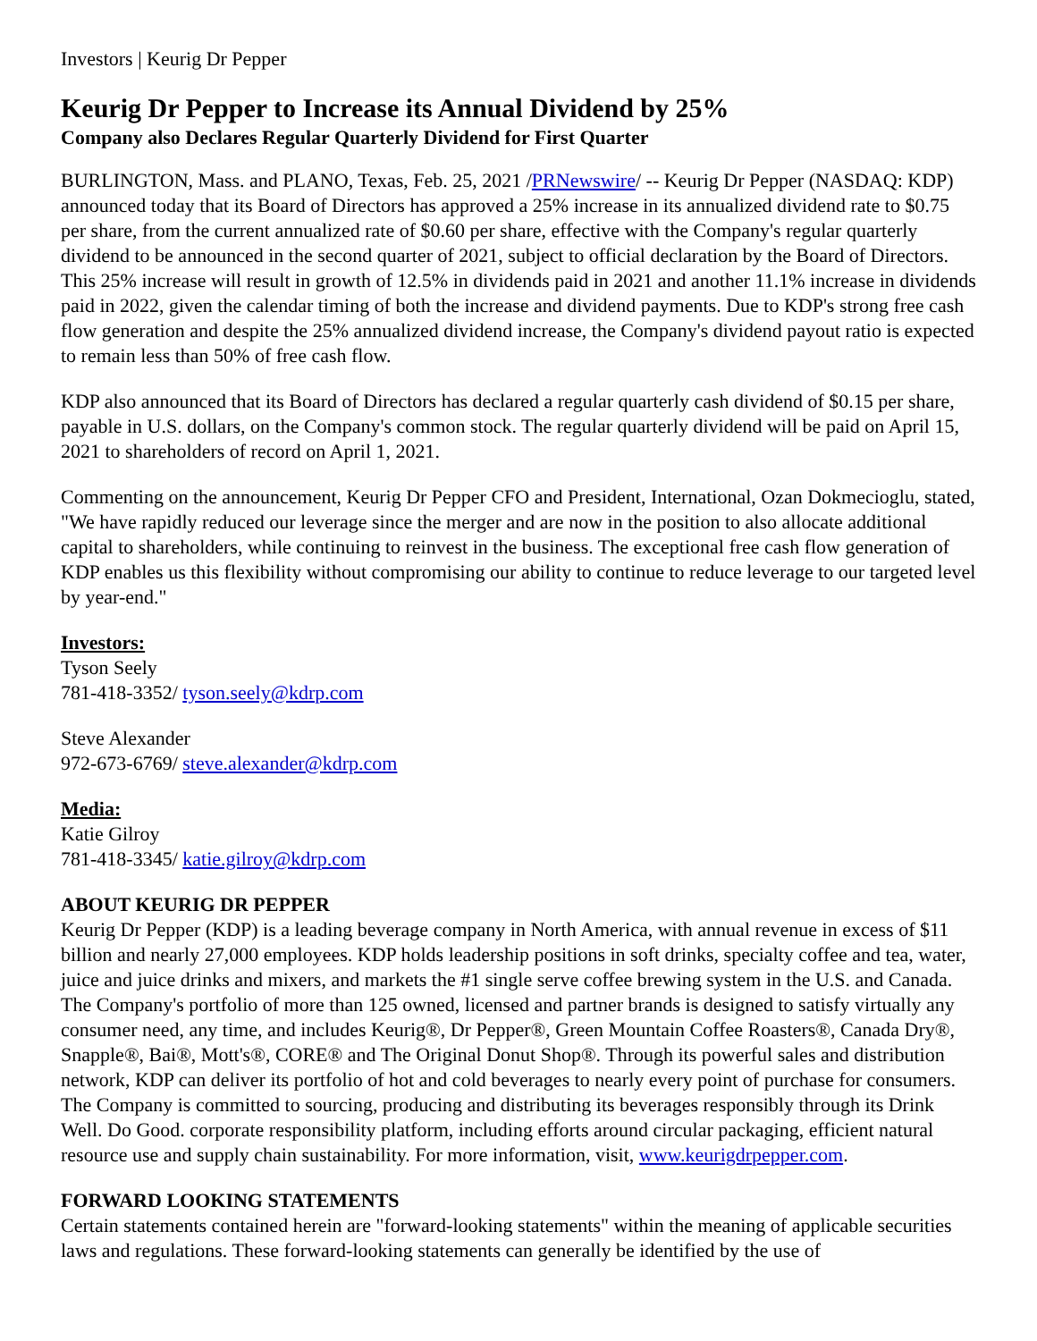Investors | Keurig Dr Pepper
Keurig Dr Pepper to Increase its Annual Dividend by 25%
Company also Declares Regular Quarterly Dividend for First Quarter
BURLINGTON, Mass. and PLANO, Texas, Feb. 25, 2021 /PRNewswire/ -- Keurig Dr Pepper (NASDAQ: KDP) announced today that its Board of Directors has approved a 25% increase in its annualized dividend rate to $0.75 per share, from the current annualized rate of $0.60 per share, effective with the Company's regular quarterly dividend to be announced in the second quarter of 2021, subject to official declaration by the Board of Directors. This 25% increase will result in growth of 12.5% in dividends paid in 2021 and another 11.1% increase in dividends paid in 2022, given the calendar timing of both the increase and dividend payments. Due to KDP's strong free cash flow generation and despite the 25% annualized dividend increase, the Company's dividend payout ratio is expected to remain less than 50% of free cash flow.
KDP also announced that its Board of Directors has declared a regular quarterly cash dividend of $0.15 per share, payable in U.S. dollars, on the Company's common stock. The regular quarterly dividend will be paid on April 15, 2021 to shareholders of record on April 1, 2021.
Commenting on the announcement, Keurig Dr Pepper CFO and President, International, Ozan Dokmecioglu, stated, "We have rapidly reduced our leverage since the merger and are now in the position to also allocate additional capital to shareholders, while continuing to reinvest in the business. The exceptional free cash flow generation of KDP enables us this flexibility without compromising our ability to continue to reduce leverage to our targeted level by year-end."
Investors:
Tyson Seely
781-418-3352/ tyson.seely@kdrp.com
Steve Alexander
972-673-6769/ steve.alexander@kdrp.com
Media:
Katie Gilroy
781-418-3345/ katie.gilroy@kdrp.com
ABOUT KEURIG DR PEPPER
Keurig Dr Pepper (KDP) is a leading beverage company in North America, with annual revenue in excess of $11 billion and nearly 27,000 employees. KDP holds leadership positions in soft drinks, specialty coffee and tea, water, juice and juice drinks and mixers, and markets the #1 single serve coffee brewing system in the U.S. and Canada. The Company's portfolio of more than 125 owned, licensed and partner brands is designed to satisfy virtually any consumer need, any time, and includes Keurig®, Dr Pepper®, Green Mountain Coffee Roasters®, Canada Dry®, Snapple®, Bai®, Mott's®, CORE® and The Original Donut Shop®. Through its powerful sales and distribution network, KDP can deliver its portfolio of hot and cold beverages to nearly every point of purchase for consumers. The Company is committed to sourcing, producing and distributing its beverages responsibly through its Drink Well. Do Good. corporate responsibility platform, including efforts around circular packaging, efficient natural resource use and supply chain sustainability. For more information, visit, www.keurigdrpepper.com.
FORWARD LOOKING STATEMENTS
Certain statements contained herein are "forward-looking statements" within the meaning of applicable securities laws and regulations. These forward-looking statements can generally be identified by the use of